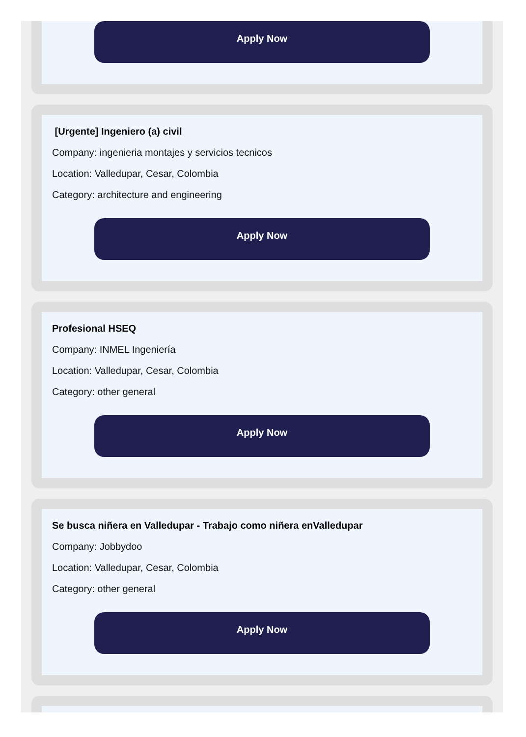Apply Now
[Urgente] Ingeniero (a) civil
Company: ingenieria montajes y servicios tecnicos
Location: Valledupar, Cesar, Colombia
Category: architecture and engineering
Apply Now
Profesional HSEQ
Company: INMEL Ingeniería
Location: Valledupar, Cesar, Colombia
Category: other general
Apply Now
Se busca niñera en Valledupar - Trabajo como niñera enValledupar
Company: Jobbydoo
Location: Valledupar, Cesar, Colombia
Category: other general
Apply Now